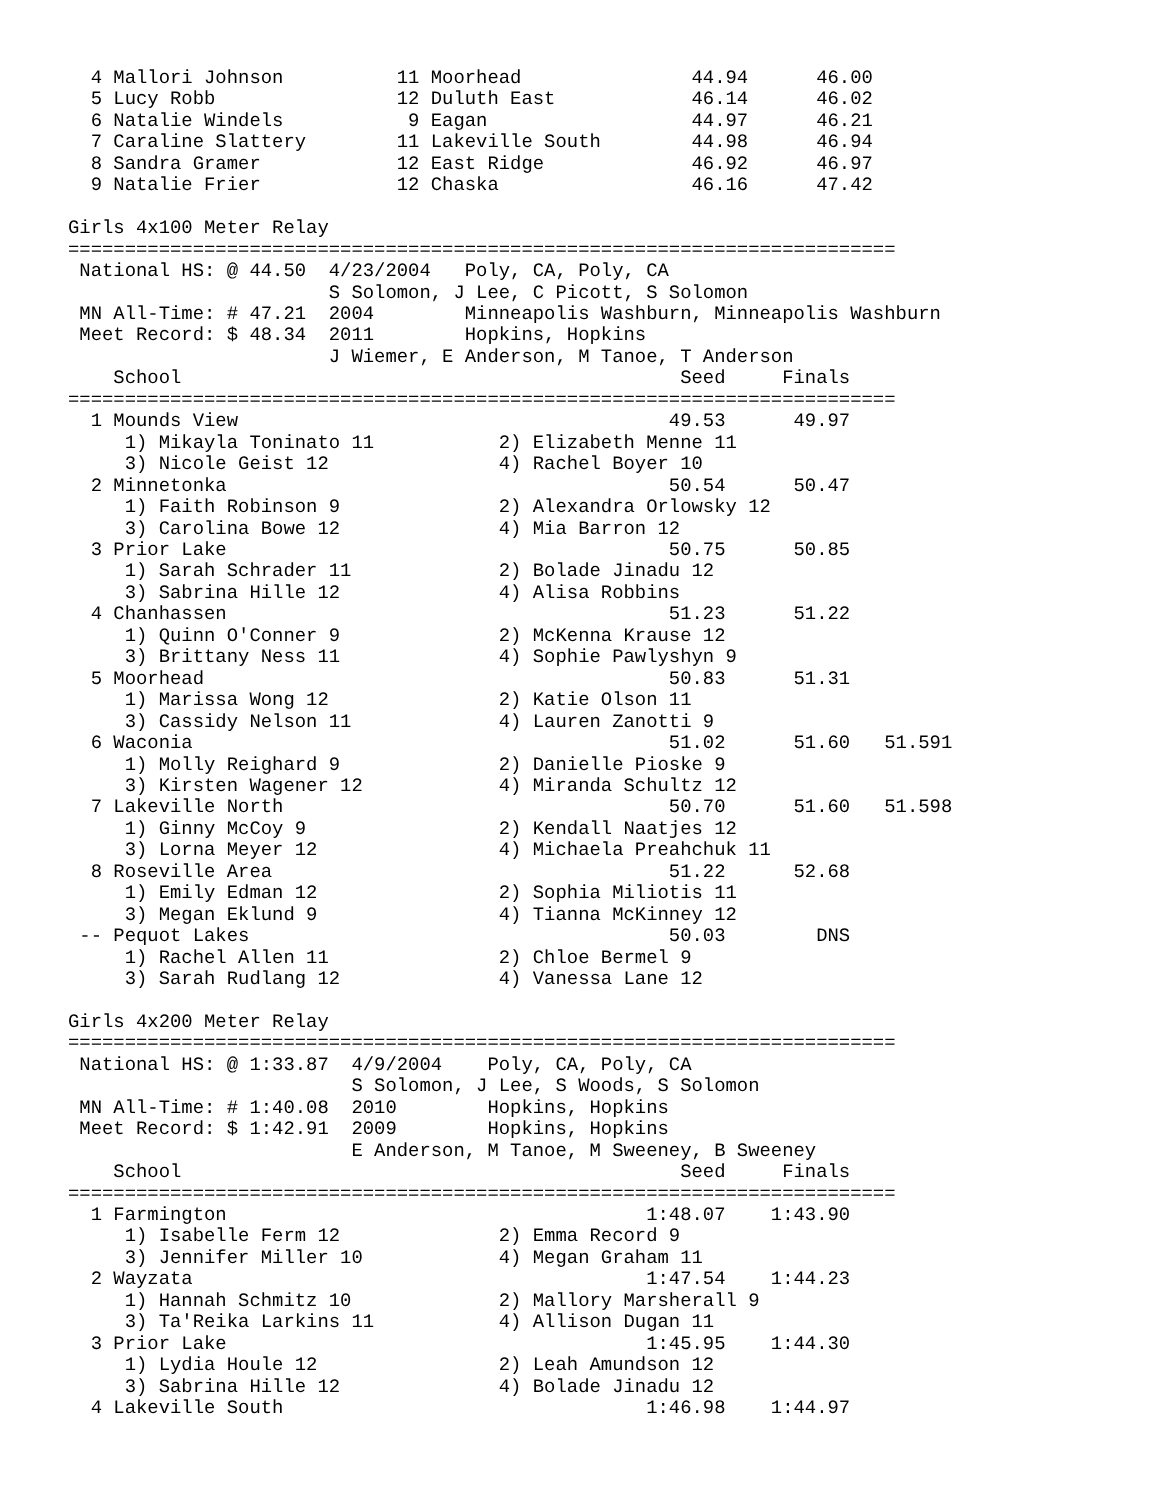4 Mallori Johnson          11 Moorhead               44.94      46.00
  5 Lucy Robb                12 Duluth East            46.14      46.02
  6 Natalie Windels           9 Eagan                  44.97      46.21
  7 Caraline Slattery        11 Lakeville South        44.98      46.94
  8 Sandra Gramer            12 East Ridge             46.92      46.97
  9 Natalie Frier            12 Chaska                 46.16      47.42

Girls 4x100 Meter Relay
=========================================================================
 National HS: @ 44.50  4/23/2004   Poly, CA, Poly, CA
                       S Solomon, J Lee, C Picott, S Solomon
 MN All-Time: # 47.21  2004        Minneapolis Washburn, Minneapolis Washburn
 Meet Record: $ 48.34  2011        Hopkins, Hopkins
                       J Wiemer, E Anderson, M Tanoe, T Anderson
    School                                            Seed     Finals
=========================================================================
  1 Mounds View                                      49.53      49.97
     1) Mikayla Toninato 11           2) Elizabeth Menne 11
     3) Nicole Geist 12               4) Rachel Boyer 10
  2 Minnetonka                                       50.54      50.47
     1) Faith Robinson 9              2) Alexandra Orlowsky 12
     3) Carolina Bowe 12              4) Mia Barron 12
  3 Prior Lake                                       50.75      50.85
     1) Sarah Schrader 11             2) Bolade Jinadu 12
     3) Sabrina Hille 12              4) Alisa Robbins
  4 Chanhassen                                       51.23      51.22
     1) Quinn O'Conner 9              2) McKenna Krause 12
     3) Brittany Ness 11              4) Sophie Pawlyshyn 9
  5 Moorhead                                         50.83      51.31
     1) Marissa Wong 12               2) Katie Olson 11
     3) Cassidy Nelson 11             4) Lauren Zanotti 9
  6 Waconia                                          51.02      51.60   51.591
     1) Molly Reighard 9              2) Danielle Pioske 9
     3) Kirsten Wagener 12            4) Miranda Schultz 12
  7 Lakeville North                                  50.70      51.60   51.598
     1) Ginny McCoy 9                 2) Kendall Naatjes 12
     3) Lorna Meyer 12                4) Michaela Preahchuk 11
  8 Roseville Area                                   51.22      52.68
     1) Emily Edman 12                2) Sophia Miliotis 11
     3) Megan Eklund 9                4) Tianna McKinney 12
 -- Pequot Lakes                                     50.03        DNS
     1) Rachel Allen 11               2) Chloe Bermel 9
     3) Sarah Rudlang 12              4) Vanessa Lane 12

Girls 4x200 Meter Relay
=========================================================================
 National HS: @ 1:33.87  4/9/2004    Poly, CA, Poly, CA
                         S Solomon, J Lee, S Woods, S Solomon
 MN All-Time: # 1:40.08  2010        Hopkins, Hopkins
 Meet Record: $ 1:42.91  2009        Hopkins, Hopkins
                         E Anderson, M Tanoe, M Sweeney, B Sweeney
    School                                            Seed     Finals
=========================================================================
  1 Farmington                                     1:48.07    1:43.90
     1) Isabelle Ferm 12              2) Emma Record 9
     3) Jennifer Miller 10            4) Megan Graham 11
  2 Wayzata                                        1:47.54    1:44.23
     1) Hannah Schmitz 10             2) Mallory Marsherall 9
     3) Ta'Reika Larkins 11           4) Allison Dugan 11
  3 Prior Lake                                     1:45.95    1:44.30
     1) Lydia Houle 12                2) Leah Amundson 12
     3) Sabrina Hille 12              4) Bolade Jinadu 12
  4 Lakeville South                                1:46.98    1:44.97